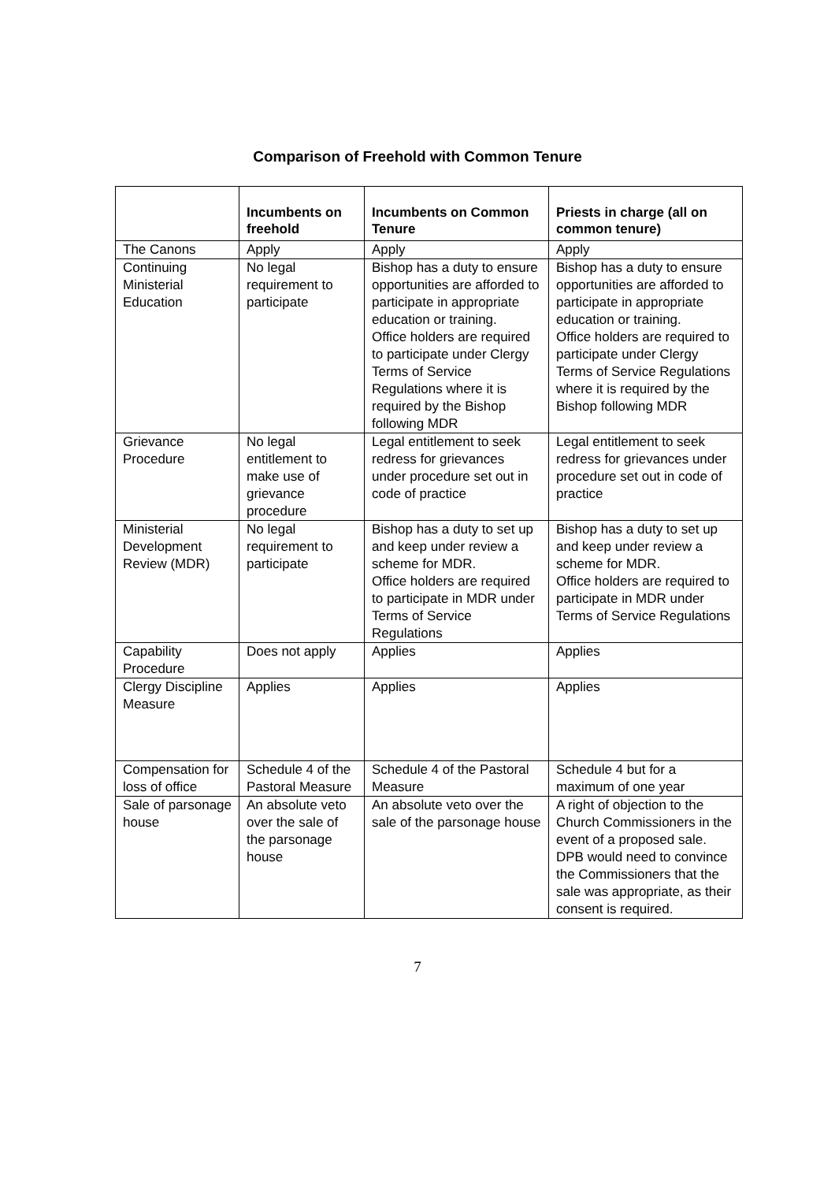Comparison of Freehold with Common Tenure
| | Incumbents on freehold | Incumbents on Common Tenure | Priests in charge (all on common tenure) |
| --- | --- | --- | --- |
| The Canons | Apply | Apply | Apply |
| Continuing Ministerial Education | No legal requirement to participate | Bishop has a duty to ensure opportunities are afforded to participate in appropriate education or training. Office holders are required to participate under Clergy Terms of Service Regulations where it is required by the Bishop following MDR | Bishop has a duty to ensure opportunities are afforded to participate in appropriate education or training. Office holders are required to participate under Clergy Terms of Service Regulations where it is required by the Bishop following MDR |
| Grievance Procedure | No legal entitlement to make use of grievance procedure | Legal entitlement to seek redress for grievances under procedure set out in code of practice | Legal entitlement to seek redress for grievances under procedure set out in code of practice |
| Ministerial Development Review (MDR) | No legal requirement to participate | Bishop has a duty to set up and keep under review a scheme for MDR. Office holders are required to participate in MDR under Terms of Service Regulations | Bishop has a duty to set up and keep under review a scheme for MDR. Office holders are required to participate in MDR under Terms of Service Regulations |
| Capability Procedure | Does not apply | Applies | Applies |
| Clergy Discipline Measure | Applies | Applies | Applies |
| Compensation for loss of office | Schedule 4 of the Pastoral Measure | Schedule 4 of the Pastoral Measure | Schedule 4 but for a maximum of one year |
| Sale of parsonage house | An absolute veto over the sale of the parsonage house | An absolute veto over the sale of the parsonage house | A right of objection to the Church Commissioners in the event of a proposed sale. DPB would need to convince the Commissioners that the sale was appropriate, as their consent is required. |
7